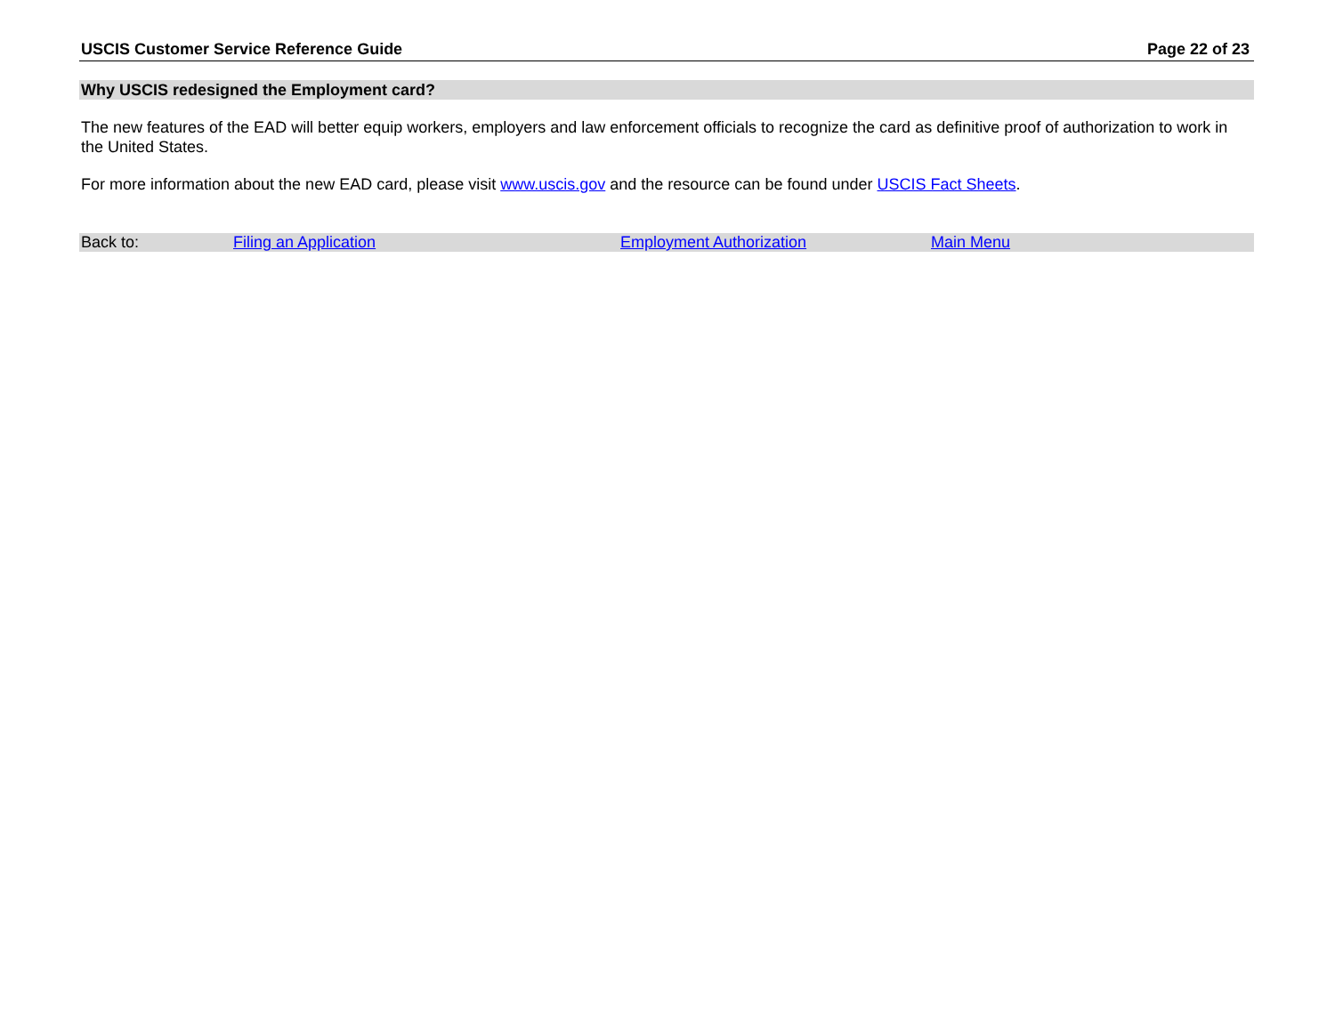USCIS Customer Service Reference Guide Page 22 of 23
Why USCIS redesigned the Employment card?
The new features of the EAD will better equip workers, employers and law enforcement officials to recognize the card as definitive proof of authorization to work in the United States.
For more information about the new EAD card, please visit www.uscis.gov and the resource can be found under USCIS Fact Sheets.
Back to: Filing an Application Employment Authorization Main Menu